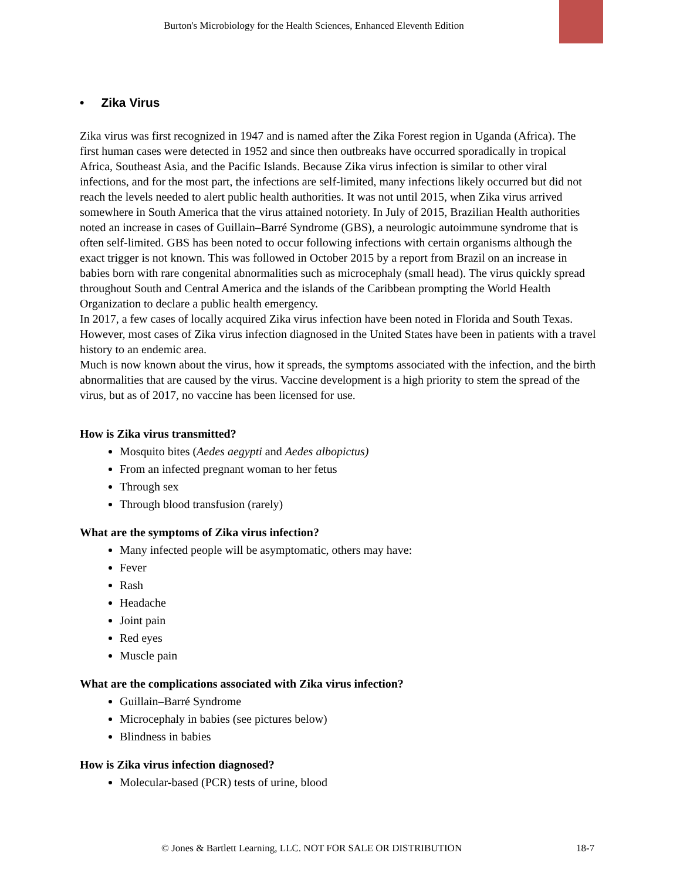Burton's Microbiology for the Health Sciences, Enhanced Eleventh Edition
• Zika Virus
Zika virus was first recognized in 1947 and is named after the Zika Forest region in Uganda (Africa). The first human cases were detected in 1952 and since then outbreaks have occurred sporadically in tropical Africa, Southeast Asia, and the Pacific Islands. Because Zika virus infection is similar to other viral infections, and for the most part, the infections are self-limited, many infections likely occurred but did not reach the levels needed to alert public health authorities. It was not until 2015, when Zika virus arrived somewhere in South America that the virus attained notoriety. In July of 2015, Brazilian Health authorities noted an increase in cases of Guillain–Barré Syndrome (GBS), a neurologic autoimmune syndrome that is often self-limited. GBS has been noted to occur following infections with certain organisms although the exact trigger is not known. This was followed in October 2015 by a report from Brazil on an increase in babies born with rare congenital abnormalities such as microcephaly (small head). The virus quickly spread throughout South and Central America and the islands of the Caribbean prompting the World Health Organization to declare a public health emergency.
In 2017, a few cases of locally acquired Zika virus infection have been noted in Florida and South Texas. However, most cases of Zika virus infection diagnosed in the United States have been in patients with a travel history to an endemic area.
Much is now known about the virus, how it spreads, the symptoms associated with the infection, and the birth abnormalities that are caused by the virus. Vaccine development is a high priority to stem the spread of the virus, but as of 2017, no vaccine has been licensed for use.
How is Zika virus transmitted?
Mosquito bites (Aedes aegypti and Aedes albopictus)
From an infected pregnant woman to her fetus
Through sex
Through blood transfusion (rarely)
What are the symptoms of Zika virus infection?
Many infected people will be asymptomatic, others may have:
Fever
Rash
Headache
Joint pain
Red eyes
Muscle pain
What are the complications associated with Zika virus infection?
Guillain–Barré Syndrome
Microcephaly in babies (see pictures below)
Blindness in babies
How is Zika virus infection diagnosed?
Molecular-based (PCR) tests of urine, blood
© Jones & Bartlett Learning, LLC. NOT FOR SALE OR DISTRIBUTION 18-7